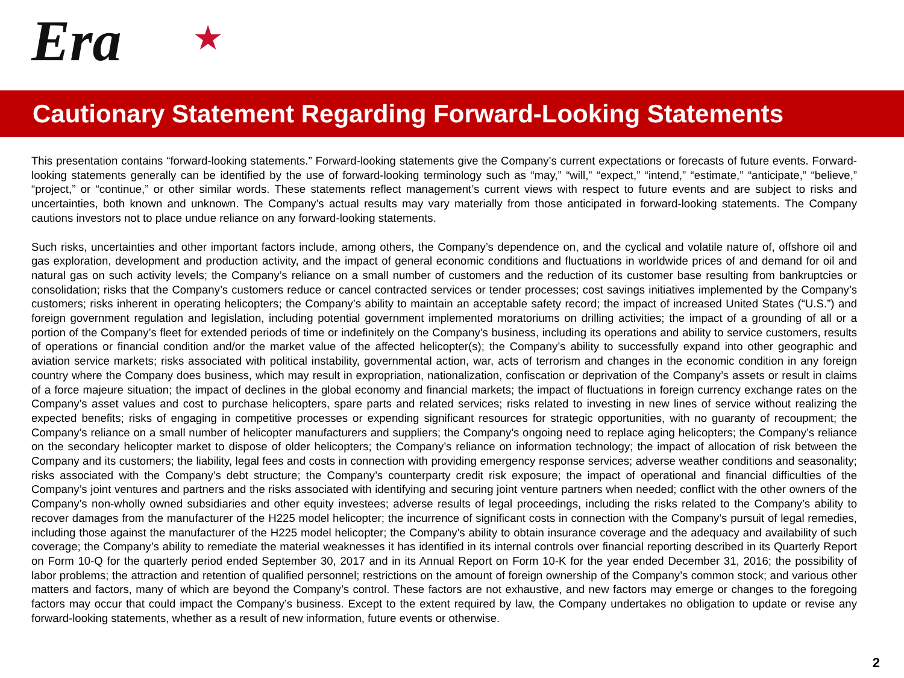Era ★
Cautionary Statement Regarding Forward-Looking Statements
This presentation contains “forward-looking statements.” Forward-looking statements give the Company’s current expectations or forecasts of future events. Forward-looking statements generally can be identified by the use of forward-looking terminology such as “may,” “will,” “expect,” “intend,” “estimate,” “anticipate,” “believe,” “project,” or “continue,” or other similar words. These statements reflect management’s current views with respect to future events and are subject to risks and uncertainties, both known and unknown. The Company’s actual results may vary materially from those anticipated in forward-looking statements. The Company cautions investors not to place undue reliance on any forward-looking statements.
Such risks, uncertainties and other important factors include, among others, the Company’s dependence on, and the cyclical and volatile nature of, offshore oil and gas exploration, development and production activity, and the impact of general economic conditions and fluctuations in worldwide prices of and demand for oil and natural gas on such activity levels; the Company’s reliance on a small number of customers and the reduction of its customer base resulting from bankruptcies or consolidation; risks that the Company’s customers reduce or cancel contracted services or tender processes; cost savings initiatives implemented by the Company’s customers; risks inherent in operating helicopters; the Company’s ability to maintain an acceptable safety record; the impact of increased United States (“U.S.”) and foreign government regulation and legislation, including potential government implemented moratoriums on drilling activities; the impact of a grounding of all or a portion of the Company’s fleet for extended periods of time or indefinitely on the Company’s business, including its operations and ability to service customers, results of operations or financial condition and/or the market value of the affected helicopter(s); the Company’s ability to successfully expand into other geographic and aviation service markets; risks associated with political instability, governmental action, war, acts of terrorism and changes in the economic condition in any foreign country where the Company does business, which may result in expropriation, nationalization, confiscation or deprivation of the Company’s assets or result in claims of a force majeure situation; the impact of declines in the global economy and financial markets; the impact of fluctuations in foreign currency exchange rates on the Company’s asset values and cost to purchase helicopters, spare parts and related services; risks related to investing in new lines of service without realizing the expected benefits; risks of engaging in competitive processes or expending significant resources for strategic opportunities, with no guaranty of recoupment; the Company’s reliance on a small number of helicopter manufacturers and suppliers; the Company’s ongoing need to replace aging helicopters; the Company’s reliance on the secondary helicopter market to dispose of older helicopters; the Company’s reliance on information technology; the impact of allocation of risk between the Company and its customers; the liability, legal fees and costs in connection with providing emergency response services; adverse weather conditions and seasonality; risks associated with the Company’s debt structure; the Company’s counterparty credit risk exposure; the impact of operational and financial difficulties of the Company’s joint ventures and partners and the risks associated with identifying and securing joint venture partners when needed; conflict with the other owners of the Company’s non-wholly owned subsidiaries and other equity investees; adverse results of legal proceedings, including the risks related to the Company’s ability to recover damages from the manufacturer of the H225 model helicopter; the incurrence of significant costs in connection with the Company’s pursuit of legal remedies, including those against the manufacturer of the H225 model helicopter; the Company’s ability to obtain insurance coverage and the adequacy and availability of such coverage; the Company’s ability to remediate the material weaknesses it has identified in its internal controls over financial reporting described in its Quarterly Report on Form 10-Q for the quarterly period ended September 30, 2017 and in its Annual Report on Form 10-K for the year ended December 31, 2016; the possibility of labor problems; the attraction and retention of qualified personnel; restrictions on the amount of foreign ownership of the Company’s common stock; and various other matters and factors, many of which are beyond the Company’s control. These factors are not exhaustive, and new factors may emerge or changes to the foregoing factors may occur that could impact the Company’s business. Except to the extent required by law, the Company undertakes no obligation to update or revise any forward-looking statements, whether as a result of new information, future events or otherwise.
2